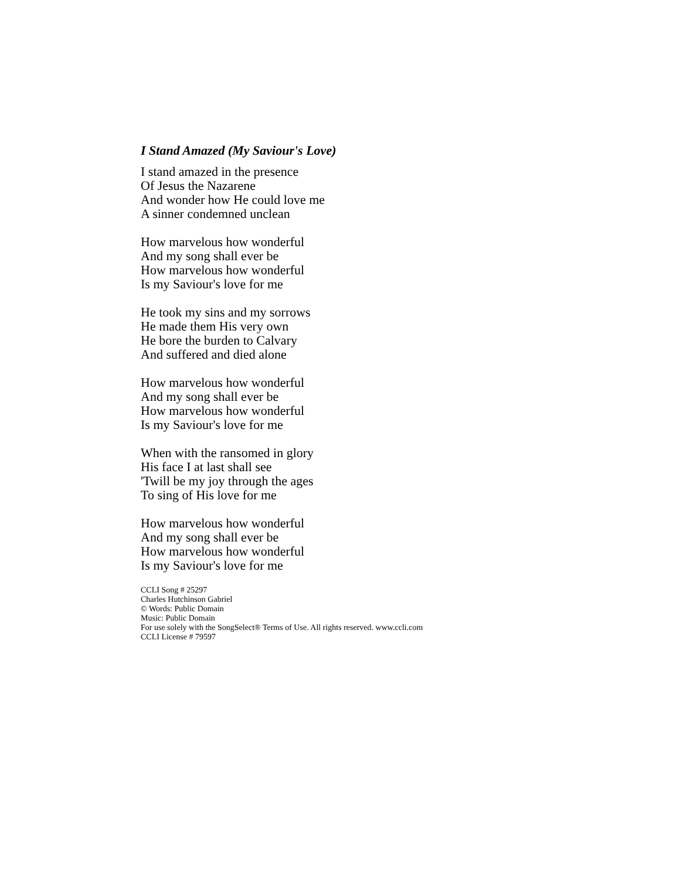I Stand Amazed (My Saviour's Love)
I stand amazed in the presence
Of Jesus the Nazarene
And wonder how He could love me
A sinner condemned unclean
How marvelous how wonderful
And my song shall ever be
How marvelous how wonderful
Is my Saviour's love for me
He took my sins and my sorrows
He made them His very own
He bore the burden to Calvary
And suffered and died alone
How marvelous how wonderful
And my song shall ever be
How marvelous how wonderful
Is my Saviour's love for me
When with the ransomed in glory
His face I at last shall see
'Twill be my joy through the ages
To sing of His love for me
How marvelous how wonderful
And my song shall ever be
How marvelous how wonderful
Is my Saviour's love for me
CCLI Song # 25297
Charles Hutchinson Gabriel
© Words: Public Domain
Music: Public Domain
For use solely with the SongSelect® Terms of Use. All rights reserved. www.ccli.com
CCLI License # 79597